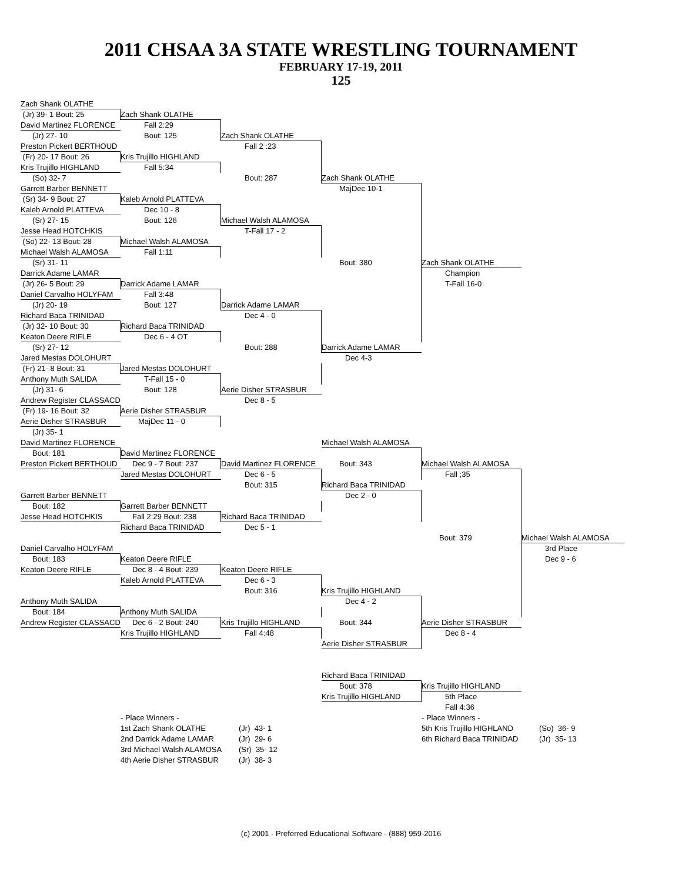2011 CHSAA 3A STATE WRESTLING TOURNAMENT
FEBRUARY 17-19, 2011
125
Zach Shank OLATHE
(Jr) 39- 1 Bout: 25 Zach Shank OLATHE
David Martinez FLORENCE Fall 2:29
(Jr) 27- 10 Bout: 125 Zach Shank OLATHE
Preston Pickert BERTHOUD Fall 2 :23
(Fr) 20- 17 Bout: 26 Kris Trujillo HIGHLAND
Kris Trujillo HIGHLAND Fall 5:34
(So) 32- 7 Bout: 287 Zach Shank OLATHE
Garrett Barber BENNETT MajDec 10-1
(Sr) 34- 9 Bout: 27 Kaleb Arnold PLATTEVA
Kaleb Arnold PLATTEVA Dec 10 - 8
(Sr) 27- 15 Bout: 126 Michael Walsh ALAMOSA
Jesse Head HOTCHKIS T-Fall 17 - 2
(So) 22- 13 Bout: 28 Michael Walsh ALAMOSA
Michael Walsh ALAMOSA Fall 1:11
(Sr) 31- 11 Bout: 380 Zach Shank OLATHE
Darrick Adame LAMAR Champion
(Jr) 26- 5 Bout: 29 Darrick Adame LAMAR T-Fall 16-0
Daniel Carvalho HOLYFAM Fall 3:48
(Jr) 20- 19 Bout: 127 Darrick Adame LAMAR
Richard Baca TRINIDAD Dec 4 - 0
(Jr) 32- 10 Bout: 30 Richard Baca TRINIDAD
Keaton Deere RIFLE Dec 6 - 4 OT
(Sr) 27- 12 Bout: 288 Darrick Adame LAMAR
Jared Mestas DOLOHURT Dec 4-3
(Fr) 21- 8 Bout: 31 Jared Mestas DOLOHURT
Anthony Muth SALIDA T-Fall 15 - 0
(Jr) 31- 6 Bout: 128 Aerie Disher STRASBUR
Andrew Register CLASSACD Dec 8 - 5
(Fr) 19- 16 Bout: 32 Aerie Disher STRASBUR
Aerie Disher STRASBUR MajDec 11 - 0
(Jr) 35- 1
David Martinez FLORENCE Michael Walsh ALAMOSA
Bout: 181 David Martinez FLORENCE
Preston Pickert BERTHOUD Dec 9 - 7 Bout: 237 David Martinez FLORENCE Bout: 343 Michael Walsh ALAMOSA
Jared Mestas DOLOHURT Dec 6 - 5 Fall ;35
Bout: 315 Richard Baca TRINIDAD
Garrett Barber BENNETT Dec 2 - 0
Bout: 182 Garrett Barber BENNETT
Jesse Head HOTCHKIS Fall 2:29 Bout: 238 Richard Baca TRINIDAD
Richard Baca TRINIDAD Dec 5 - 1
Bout: 379 Michael Walsh ALAMOSA
Daniel Carvalho HOLYFAM 3rd Place
Bout: 183 Keaton Deere RIFLE Dec 9 - 6
Keaton Deere RIFLE Dec 8 - 4 Bout: 239 Keaton Deere RIFLE
Kaleb Arnold PLATTEVA Dec 6 - 3
Bout: 316 Kris Trujillo HIGHLAND
Anthony Muth SALIDA Dec 4 - 2
Bout: 184 Anthony Muth SALIDA
Andrew Register CLASSACD Dec 6 - 2 Bout: 240 Kris Trujillo HIGHLAND Bout: 344 Aerie Disher STRASBUR
Kris Trujillo HIGHLAND Fall 4:48 Dec 8 - 4
Aerie Disher STRASBUR
Richard Baca TRINIDAD
Bout: 378 Kris Trujillo HIGHLAND
Kris Trujillo HIGHLAND 5th Place
Fall 4:36
- Place Winners - - Place Winners -
1st Zach Shank OLATHE (Jr) 43- 1 5th Kris Trujillo HIGHLAND (So) 36- 9
2nd Darrick Adame LAMAR (Jr) 29- 6 6th Richard Baca TRINIDAD (Jr) 35- 13
3rd Michael Walsh ALAMOSA (Sr) 35- 12
4th Aerie Disher STRASBUR (Jr) 38- 3
(c) 2001 - Preferred Educational Software - (888) 959-2016